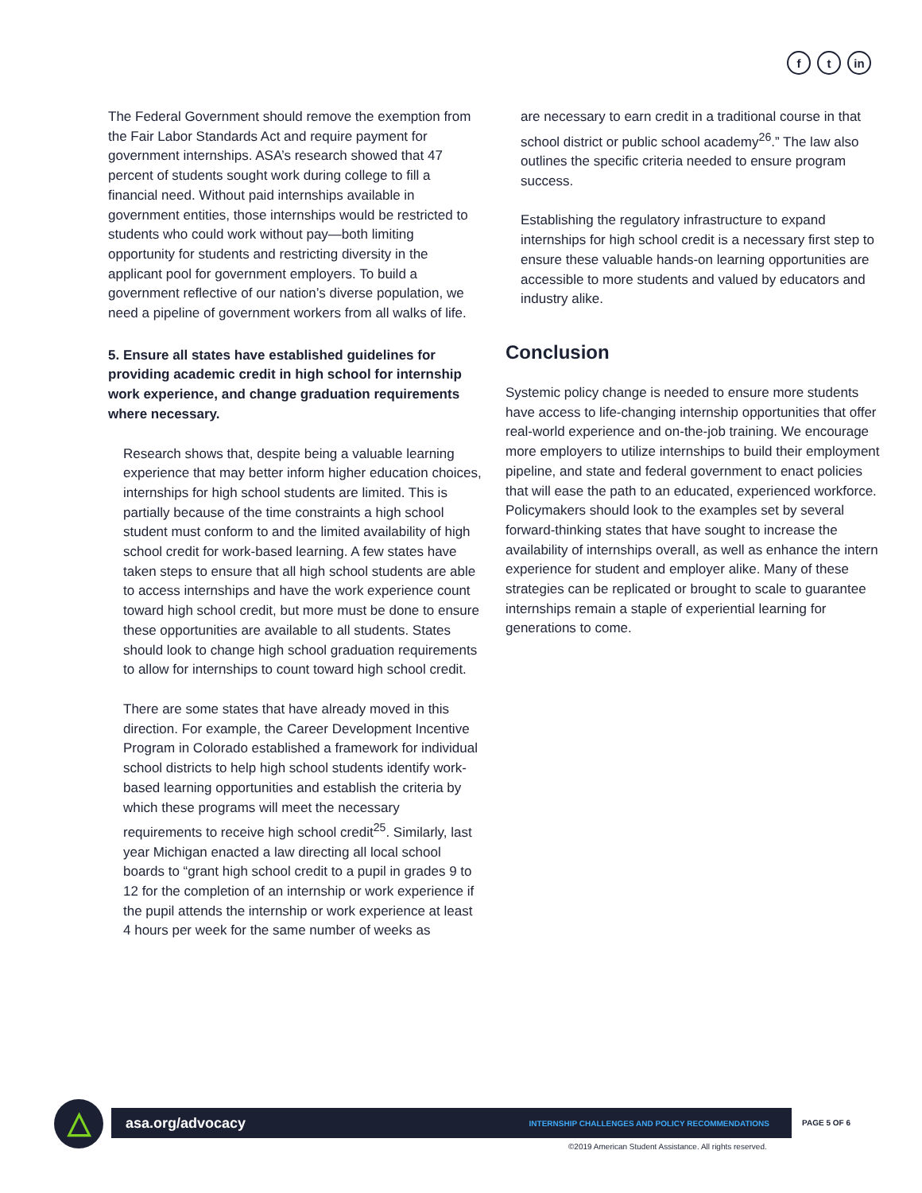ft in
The Federal Government should remove the exemption from the Fair Labor Standards Act and require payment for government internships. ASA’s research showed that 47 percent of students sought work during college to fill a financial need. Without paid internships available in government entities, those internships would be restricted to students who could work without pay—both limiting opportunity for students and restricting diversity in the applicant pool for government employers. To build a government reflective of our nation’s diverse population, we need a pipeline of government workers from all walks of life.
5. Ensure all states have established guidelines for providing academic credit in high school for internship work experience, and change graduation requirements where necessary.
Research shows that, despite being a valuable learning experience that may better inform higher education choices, internships for high school students are limited. This is partially because of the time constraints a high school student must conform to and the limited availability of high school credit for work-based learning. A few states have taken steps to ensure that all high school students are able to access internships and have the work experience count toward high school credit, but more must be done to ensure these opportunities are available to all students. States should look to change high school graduation requirements to allow for internships to count toward high school credit.
There are some states that have already moved in this direction. For example, the Career Development Incentive Program in Colorado established a framework for individual school districts to help high school students identify work-based learning opportunities and establish the criteria by which these programs will meet the necessary requirements to receive high school credit<sup>25</sup>. Similarly, last year Michigan enacted a law directing all local school boards to “grant high school credit to a pupil in grades 9 to 12 for the completion of an internship or work experience if the pupil attends the internship or work experience at least 4 hours per week for the same number of weeks as
are necessary to earn credit in a traditional course in that school district or public school academy<sup>26</sup>.” The law also outlines the specific criteria needed to ensure program success.
Establishing the regulatory infrastructure to expand internships for high school credit is a necessary first step to ensure these valuable hands-on learning opportunities are accessible to more students and valued by educators and industry alike.
Conclusion
Systemic policy change is needed to ensure more students have access to life-changing internship opportunities that offer real-world experience and on-the-job training. We encourage more employers to utilize internships to build their employment pipeline, and state and federal government to enact policies that will ease the path to an educated, experienced workforce. Policymakers should look to the examples set by several forward-thinking states that have sought to increase the availability of internships overall, as well as enhance the intern experience for student and employer alike. Many of these strategies can be replicated or brought to scale to guarantee internships remain a staple of experiential learning for generations to come.
△ asa.org/advocacy INTERNSHIP CHALLENGES AND POLICY RECOMMENDATIONS PAGE 5 OF 6
©2019 American Student Assistance. All rights reserved.